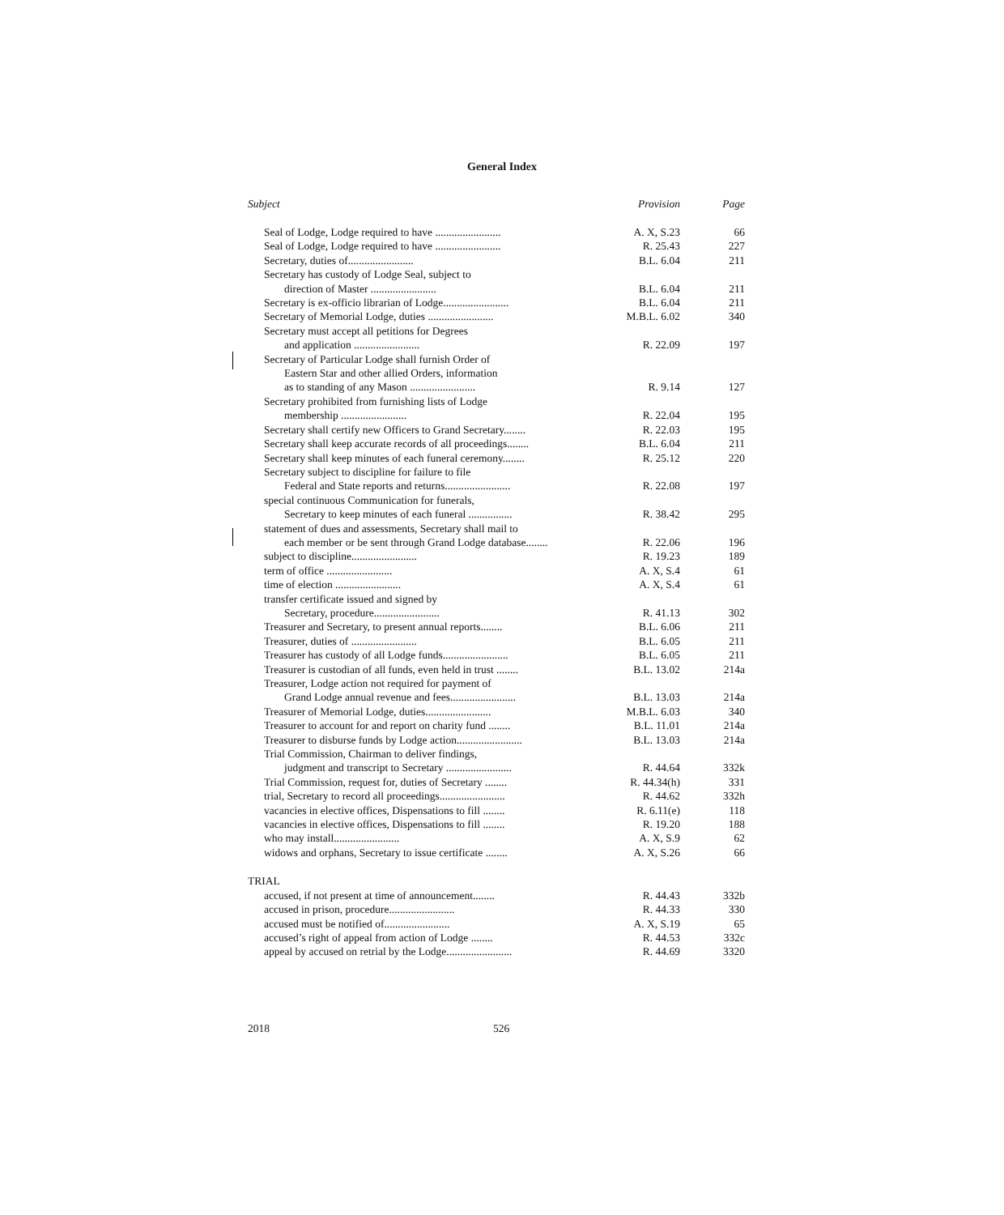General Index
| Subject Provision | Page |
| --- | --- |
| Seal of Lodge, Lodge required to have ........................ A. X, S.23 | 66 |
| Seal of Lodge, Lodge required to have ........................ R. 25.43 | 227 |
| Secretary, duties of........................ B.L. 6.04 | 211 |
| Secretary has custody of Lodge Seal, subject to | |
| direction of Master ........................ B.L. 6.04 | 211 |
| Secretary is ex-officio librarian of Lodge........................ B.L. 6.04 | 211 |
| Secretary of Memorial Lodge, duties ........................ M.B.L. 6.02 | 340 |
| Secretary must accept all petitions for Degrees | |
| and application ........................ R. 22.09 | 197 |
| Secretary of Particular Lodge shall furnish Order of | |
| Eastern Star and other allied Orders, information | |
| as to standing of any Mason ........................ R. 9.14 | 127 |
| Secretary prohibited from furnishing lists of Lodge | |
| membership ........................ R. 22.04 | 195 |
| Secretary shall certify new Officers to Grand Secretary........ R. 22.03 | 195 |
| Secretary shall keep accurate records of all proceedings........ B.L. 6.04 | 211 |
| Secretary shall keep minutes of each funeral ceremony........ R. 25.12 | 220 |
| Secretary subject to discipline for failure to file | |
| Federal and State reports and returns........................ R. 22.08 | 197 |
| special continuous Communication for funerals, | |
| Secretary to keep minutes of each funeral ................ R. 38.42 | 295 |
| statement of dues and assessments, Secretary shall mail to | |
| each member or be sent through Grand Lodge database........ R. 22.06 | 196 |
| subject to discipline........................ R. 19.23 | 189 |
| term of office ........................ A. X, S.4 | 61 |
| time of election ........................ A. X, S.4 | 61 |
| transfer certificate issued and signed by | |
| Secretary, procedure........................ R. 41.13 | 302 |
| Treasurer and Secretary, to present annual reports........ B.L. 6.06 | 211 |
| Treasurer, duties of ........................ B.L. 6.05 | 211 |
| Treasurer has custody of all Lodge funds........................ B.L. 6.05 | 211 |
| Treasurer is custodian of all funds, even held in trust ........ B.L. 13.02 | 214a |
| Treasurer, Lodge action not required for payment of | |
| Grand Lodge annual revenue and fees........................ B.L. 13.03 | 214a |
| Treasurer of Memorial Lodge, duties........................ M.B.L. 6.03 | 340 |
| Treasurer to account for and report on charity fund ........ B.L. 11.01 | 214a |
| Treasurer to disburse funds by Lodge action........................ B.L. 13.03 | 214a |
| Trial Commission, Chairman to deliver findings, | |
| judgment and transcript to Secretary ........................ R. 44.64 | 332k |
| Trial Commission, request for, duties of Secretary ........ R. 44.34(h) | 331 |
| trial, Secretary to record all proceedings........................ R. 44.62 | 332h |
| vacancies in elective offices, Dispensations to fill ........ R. 6.11(e) | 118 |
| vacancies in elective offices, Dispensations to fill ........ R. 19.20 | 188 |
| who may install........................ A. X, S.9 | 62 |
| widows and orphans, Secretary to issue certificate ........ A. X, S.26 | 66 |
| TRIAL | |
| accused, if not present at time of announcement........ R. 44.43 | 332b |
| accused in prison, procedure........................ R. 44.33 | 330 |
| accused must be notified of........................ A. X, S.19 | 65 |
| accused’s right of appeal from action of Lodge ........ R. 44.53 | 332c |
| appeal by accused on retrial by the Lodge........................ R. 44.69 | 3320 |
2018 526